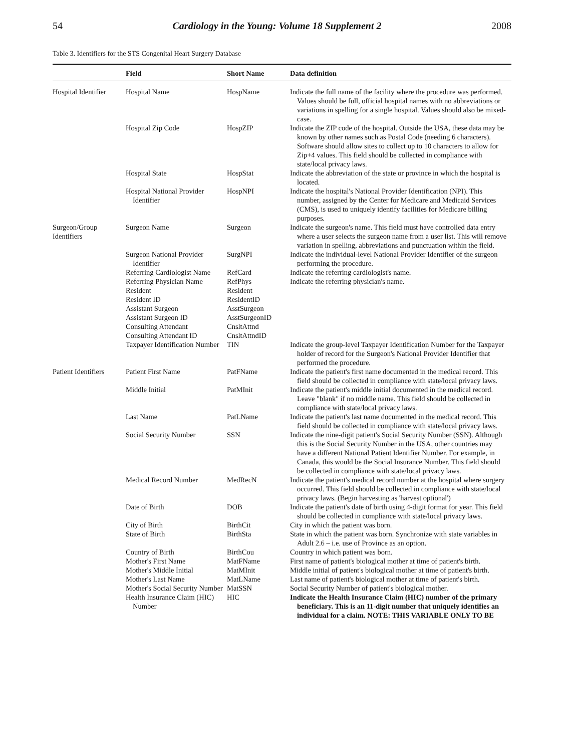54 Cardiology in the Young: Volume 18 Supplement 2 2008
Table 3. Identifiers for the STS Congenital Heart Surgery Database
| | Field | Short Name | Data definition |
| --- | --- | --- | --- |
| Hospital Identifier | Hospital Name | HospName | Indicate the full name of the facility where the procedure was performed. Values should be full, official hospital names with no abbreviations or variations in spelling for a single hospital. Values should also be mixed-case. |
| | Hospital Zip Code | HospZIP | Indicate the ZIP code of the hospital. Outside the USA, these data may be known by other names such as Postal Code (needing 6 characters). Software should allow sites to collect up to 10 characters to allow for Zip+4 values. This field should be collected in compliance with state/local privacy laws. |
| | Hospital State | HospStat | Indicate the abbreviation of the state or province in which the hospital is located. |
| | Hospital National Provider Identifier | HospNPI | Indicate the hospital's National Provider Identification (NPI). This number, assigned by the Center for Medicare and Medicaid Services (CMS), is used to uniquely identify facilities for Medicare billing purposes. |
| Surgeon/Group Identifiers | Surgeon Name | Surgeon | Indicate the surgeon's name. This field must have controlled data entry where a user selects the surgeon name from a user list. This will remove variation in spelling, abbreviations and punctuation within the field. |
| | Surgeon National Provider Identifier | SurgNPI | Indicate the individual-level National Provider Identifier of the surgeon performing the procedure. |
| | Referring Cardiologist Name | RefCard | Indicate the referring cardiologist's name. |
| | Referring Physician Name | RefPhys | Indicate the referring physician's name. |
| | Resident | Resident | |
| | Resident ID | ResidentID | |
| | Assistant Surgeon | AsstSurgeon | |
| | Assistant Surgeon ID | AsstSurgeonID | |
| | Consulting Attendant | CnsltAttnd | |
| | Consulting Attendant ID | CnsltAttndID | |
| | Taxpayer Identification Number | TIN | Indicate the group-level Taxpayer Identification Number for the Taxpayer holder of record for the Surgeon's National Provider Identifier that performed the procedure. |
| Patient Identifiers | Patient First Name | PatFName | Indicate the patient's first name documented in the medical record. This field should be collected in compliance with state/local privacy laws. |
| | Middle Initial | PatMInit | Indicate the patient's middle initial documented in the medical record. Leave "blank" if no middle name. This field should be collected in compliance with state/local privacy laws. |
| | Last Name | PatLName | Indicate the patient's last name documented in the medical record. This field should be collected in compliance with state/local privacy laws. |
| | Social Security Number | SSN | Indicate the nine-digit patient's Social Security Number (SSN). Although this is the Social Security Number in the USA, other countries may have a different National Patient Identifier Number. For example, in Canada, this would be the Social Insurance Number. This field should be collected in compliance with state/local privacy laws. |
| | Medical Record Number | MedRecN | Indicate the patient's medical record number at the hospital where surgery occurred. This field should be collected in compliance with state/local privacy laws. (Begin harvesting as 'harvest optional') |
| | Date of Birth | DOB | Indicate the patient's date of birth using 4-digit format for year. This field should be collected in compliance with state/local privacy laws. |
| | City of Birth | BirthCit | City in which the patient was born. |
| | State of Birth | BirthSta | State in which the patient was born. Synchronize with state variables in Adult 2.6 – i.e. use of Province as an option. |
| | Country of Birth | BirthCou | Country in which patient was born. |
| | Mother's First Name | MatFName | First name of patient's biological mother at time of patient's birth. |
| | Mother's Middle Initial | MatMInit | Middle initial of patient's biological mother at time of patient's birth. |
| | Mother's Last Name | MatLName | Last name of patient's biological mother at time of patient's birth. |
| | Mother's Social Security Number | MatSSN | Social Security Number of patient's biological mother. |
| | Health Insurance Claim (HIC) Number | HIC | Indicate the Health Insurance Claim (HIC) number of the primary beneficiary. This is an 11-digit number that uniquely identifies an individual for a claim. NOTE: THIS VARIABLE ONLY TO BE |